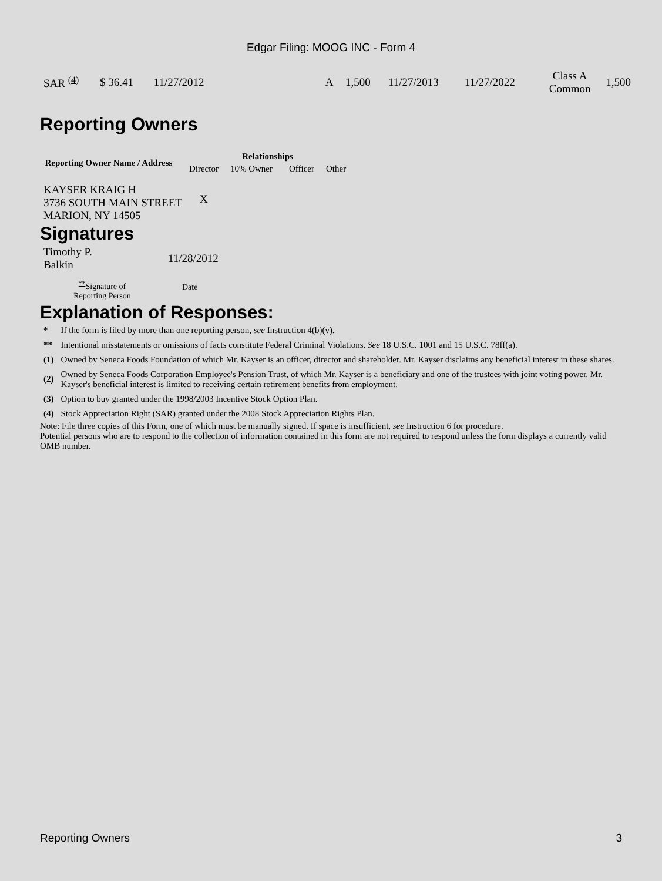Edgar Filing: MOOG INC - Form 4
| SAR <sup>(4)</sup> | $ 36.41 | 11/27/2012 | | A | 1,500 | 11/27/2013 | 11/27/2022 | Class A Common | 1,500 |
Reporting Owners
| Reporting Owner Name / Address | Relationships | | | |
| --- | --- | --- | --- | --- |
| | Director | 10% Owner | Officer | Other |
| KAYSER KRAIG H 3736 SOUTH MAIN STREET MARION, NY 14505 | X | | | |
Signatures
| Timothy P. Balkin | 11/28/2012 |
| <sup>**</sup> Signature of Reporting Person | Date |
Explanation of Responses:
| * | If the form is filed by more than one reporting person, see Instruction 4(b)(v). |
| ** | Intentional misstatements or omissions of facts constitute Federal Criminal Violations. See 18 U.S.C. 1001 and 15 U.S.C. 78ff(a). |
| (1) | Owned by Seneca Foods Foundation of which Mr. Kayser is an officer, director and shareholder. Mr. Kayser disclaims any beneficial interest in these shares. |
| (2) | Owned by Seneca Foods Corporation Employee's Pension Trust, of which Mr. Kayser is a beneficiary and one of the trustees with joint voting power. Mr. Kayser's beneficial interest is limited to receiving certain retirement benefits from employment. |
| (3) | Option to buy granted under the 1998/2003 Incentive Stock Option Plan. |
| (4) | Stock Appreciation Right (SAR) granted under the 2008 Stock Appreciation Rights Plan. |
Note: File three copies of this Form, one of which must be manually signed. If space is insufficient, see Instruction 6 for procedure.
Potential persons who are to respond to the collection of information contained in this form are not required to respond unless the form displays a currently valid OMB number.
Reporting Owners 3